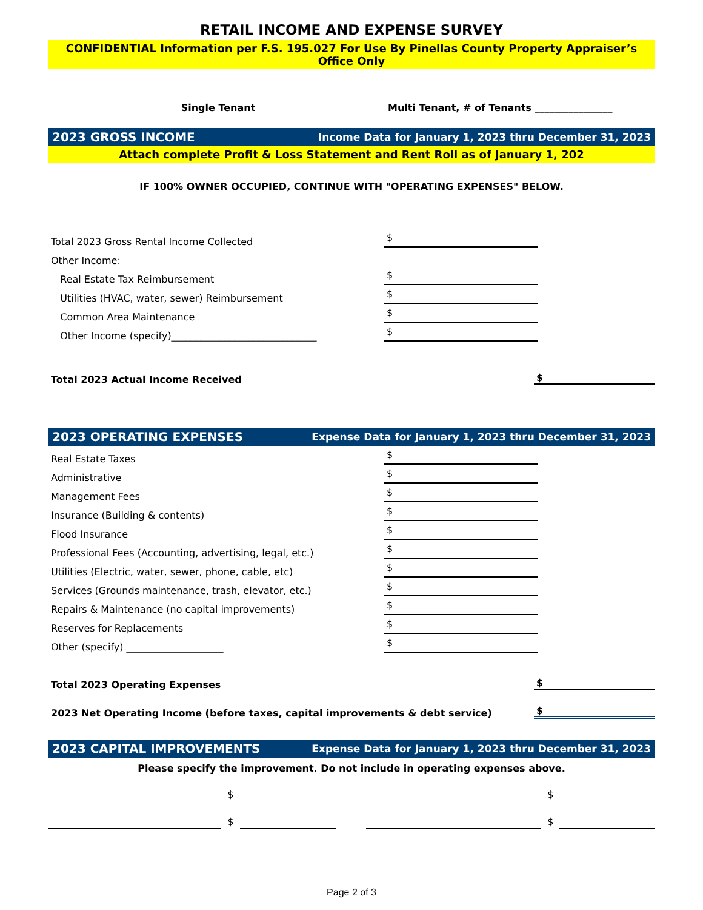RETAIL INCOME AND EXPENSE SURVEY
CONFIDENTIAL Information per F.S. 195.027 For Use By Pinellas County Property Appraiser’s Office Only
Single Tenant Multi Tenant, # of Tenants ________________
2023 GROSS INCOME Income Data for January 1, 2023 thru December 31, 2023
Attach complete Profit & Loss Statement and Rent Roll as of January 1, 202
IF 100% OWNER OCCUPIED, CONTINUE WITH "OPERATING EXPENSES" BELOW.
Total 2023 Gross Rental Income Collected $
Other Income:
Real Estate Tax Reimbursement $
Utilities (HVAC, water, sewer) Reimbursement $
Common Area Maintenance $
Other Income (specify)______________________________ $
Total 2023 Actual Income Received $
2023 OPERATING EXPENSES Expense Data for January 1, 2023 thru December 31, 2023
Real Estate Taxes $
Administrative $
Management Fees $
Insurance (Building & contents) $
Flood Insurance $
Professional Fees (Accounting, advertising, legal, etc.) $
Utilities (Electric, water, sewer, phone, cable, etc) $
Services (Grounds maintenance, trash, elevator, etc.) $
Repairs & Maintenance (no capital improvements) $
Reserves for Replacements $
Other (specify) ____________________ $
Total 2023 Operating Expenses $
2023 Net Operating Income (before taxes, capital improvements & debt service) $
2023 CAPITAL IMPROVEMENTS Expense Data for January 1, 2023 thru December 31, 2023
Please specify the improvement. Do not include in operating expenses above.
$ $
$ $
Page 2 of 3